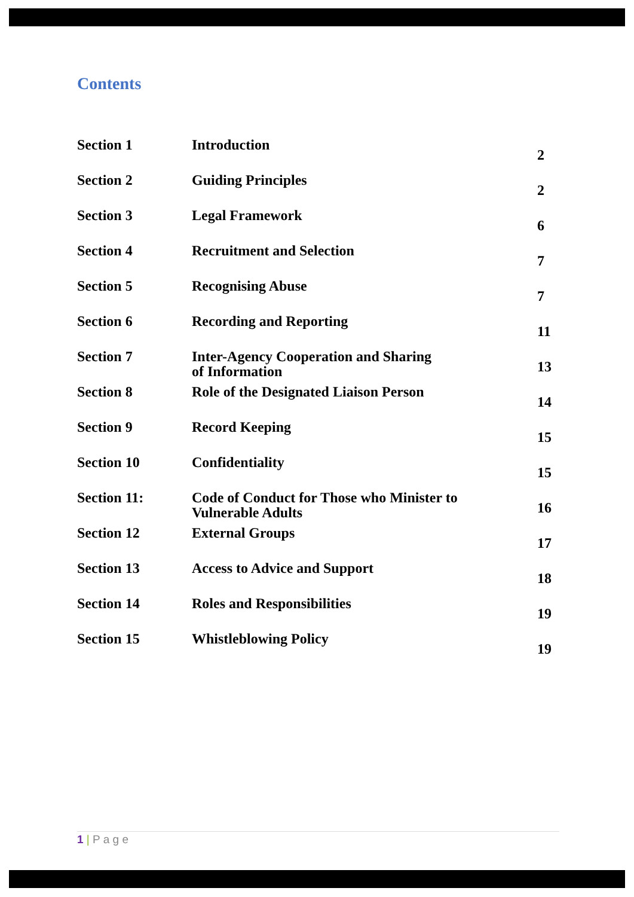Contents
| Section 1 | Introduction | 2 |
| Section 2 | Guiding Principles | 2 |
| Section 3 | Legal Framework | 6 |
| Section 4 | Recruitment and Selection | 7 |
| Section 5 | Recognising Abuse | 7 |
| Section 6 | Recording and Reporting | 11 |
| Section 7 | Inter-Agency Cooperation and Sharing of Information | 13 |
| Section 8 | Role of the Designated Liaison Person | 14 |
| Section 9 | Record Keeping | 15 |
| Section 10 | Confidentiality | 15 |
| Section 11: | Code of Conduct for Those who Minister to Vulnerable Adults | 16 |
| Section 12 | External Groups | 17 |
| Section 13 | Access to Advice and Support | 18 |
| Section 14 | Roles and Responsibilities | 19 |
| Section 15 | Whistleblowing Policy | 19 |
1 | P a g e